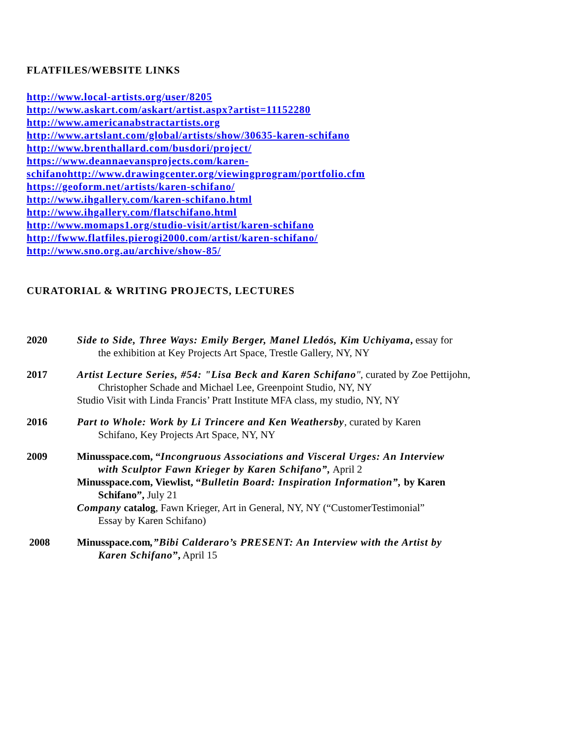FLATFILES/WEBSITE LINKS
http://www.local-artists.org/user/8205
http://www.askart.com/askart/artist.aspx?artist=11152280
http://www.americanabstractartists.org
http://www.artslant.com/global/artists/show/30635-karen-schifano
http://www.brenthallard.com/busdori/project/
https://www.deannaevansprojects.com/karen-
schifanohttp://www.drawingcenter.org/viewingprogram/portfolio.cfm
https://geoform.net/artists/karen-schifano/
http://www.ihgallery.com/karen-schifano.html
http://www.ihgallery.com/flatschifano.html
http://www.momaps1.org/studio-visit/artist/karen-schifano
http://fwww.flatfiles.pierogi2000.com/artist/karen-schifano/
http://www.sno.org.au/archive/show-85/
CURATORIAL & WRITING PROJECTS, LECTURES
2020 Side to Side, Three Ways: Emily Berger, Manel Lledós, Kim Uchiyama, essay for
the exhibition at Key Projects Art Space, Trestle Gallery, NY, NY
2017 Artist Lecture Series, #54: "Lisa Beck and Karen Schifano", curated by Zoe Pettijohn,
Christopher Schade and Michael Lee, Greenpoint Studio, NY, NY
Studio Visit with Linda Francis’ Pratt Institute MFA class, my studio, NY, NY
2016 Part to Whole: Work by Li Trincere and Ken Weathersby, curated by Karen
Schifano, Key Projects Art Space, NY, NY
2009 Minusspace.com, “Incongruous Associations and Visceral Urges: An Interview
with Sculptor Fawn Krieger by Karen Schifano”, April 2
Minusspace.com, Viewlist, “Bulletin Board: Inspiration Information”, by Karen
Schifano”, July 21
Company catalog, Fawn Krieger, Art in General, NY, NY (“CustomerTestimonial”
Essay by Karen Schifano)
2008 Minusspace.com,”Bibi Calderaro’s PRESENT: An Interview with the Artist by
Karen Schifano”, April 15